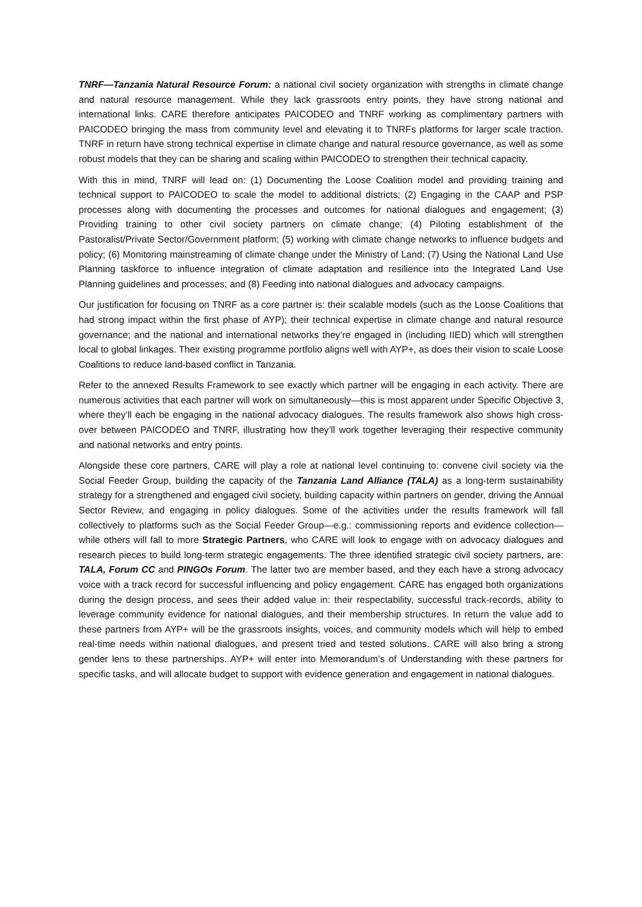TNRF—Tanzania Natural Resource Forum: a national civil society organization with strengths in climate change and natural resource management. While they lack grassroots entry points, they have strong national and international links. CARE therefore anticipates PAICODEO and TNRF working as complimentary partners with PAICODEO bringing the mass from community level and elevating it to TNRFs platforms for larger scale traction. TNRF in return have strong technical expertise in climate change and natural resource governance, as well as some robust models that they can be sharing and scaling within PAICODEO to strengthen their technical capacity.
With this in mind, TNRF will lead on: (1) Documenting the Loose Coalition model and providing training and technical support to PAICODEO to scale the model to additional districts; (2) Engaging in the CAAP and PSP processes along with documenting the processes and outcomes for national dialogues and engagement; (3) Providing training to other civil society partners on climate change; (4) Piloting establishment of the Pastoralist/Private Sector/Government platform; (5) working with climate change networks to influence budgets and policy; (6) Monitoring mainstreaming of climate change under the Ministry of Land; (7) Using the National Land Use Planning taskforce to influence integration of climate adaptation and resilience into the Integrated Land Use Planning guidelines and processes; and (8) Feeding into national dialogues and advocacy campaigns.
Our justification for focusing on TNRF as a core partner is: their scalable models (such as the Loose Coalitions that had strong impact within the first phase of AYP); their technical expertise in climate change and natural resource governance; and the national and international networks they’re engaged in (including IIED) which will strengthen local to global linkages. Their existing programme portfolio aligns well with AYP+, as does their vision to scale Loose Coalitions to reduce land-based conflict in Tanzania.
Refer to the annexed Results Framework to see exactly which partner will be engaging in each activity. There are numerous activities that each partner will work on simultaneously—this is most apparent under Specific Objective 3, where they’ll each be engaging in the national advocacy dialogues. The results framework also shows high cross-over between PAICODEO and TNRF, illustrating how they’ll work together leveraging their respective community and national networks and entry points.
Alongside these core partners, CARE will play a role at national level continuing to: convene civil society via the Social Feeder Group, building the capacity of the Tanzania Land Alliance (TALA) as a long-term sustainability strategy for a strengthened and engaged civil society, building capacity within partners on gender, driving the Annual Sector Review, and engaging in policy dialogues. Some of the activities under the results framework will fall collectively to platforms such as the Social Feeder Group—e.g.: commissioning reports and evidence collection—while others will fall to more Strategic Partners, who CARE will look to engage with on advocacy dialogues and research pieces to build long-term strategic engagements. The three identified strategic civil society partners, are: TALA, Forum CC and PINGOs Forum. The latter two are member based, and they each have a strong advocacy voice with a track record for successful influencing and policy engagement. CARE has engaged both organizations during the design process, and sees their added value in: their respectability, successful track-records, ability to leverage community evidence for national dialogues, and their membership structures. In return the value add to these partners from AYP+ will be the grassroots insights, voices, and community models which will help to embed real-time needs within national dialogues, and present tried and tested solutions. CARE will also bring a strong gender lens to these partnerships. AYP+ will enter into Memorandum’s of Understanding with these partners for specific tasks, and will allocate budget to support with evidence generation and engagement in national dialogues.